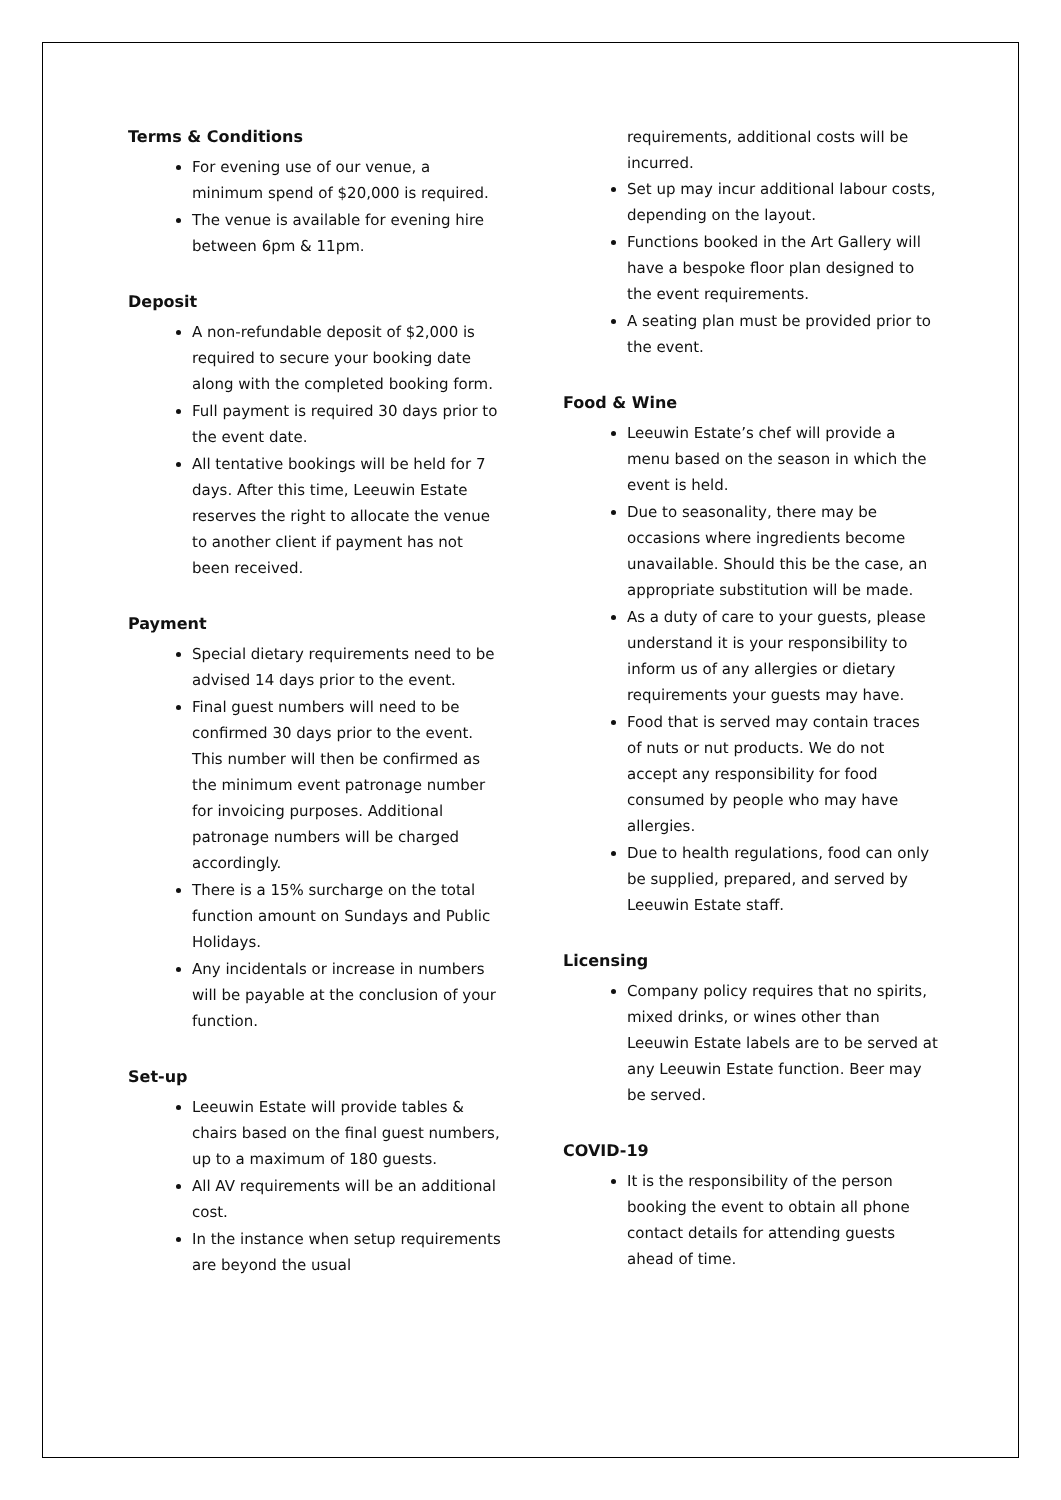Terms & Conditions
For evening use of our venue, a minimum spend of $20,000 is required.
The venue is available for evening hire between 6pm & 11pm.
Deposit
A non-refundable deposit of $2,000 is required to secure your booking date along with the completed booking form.
Full payment is required 30 days prior to the event date.
All tentative bookings will be held for 7 days. After this time, Leeuwin Estate reserves the right to allocate the venue to another client if payment has not been received.
Payment
Special dietary requirements need to be advised 14 days prior to the event.
Final guest numbers will need to be confirmed 30 days prior to the event. This number will then be confirmed as the minimum event patronage number for invoicing purposes. Additional patronage numbers will be charged accordingly.
There is a 15% surcharge on the total function amount on Sundays and Public Holidays.
Any incidentals or increase in numbers will be payable at the conclusion of your function.
Set-up
Leeuwin Estate will provide tables & chairs based on the final guest numbers, up to a maximum of 180 guests.
All AV requirements will be an additional cost.
In the instance when setup requirements are beyond the usual
requirements, additional costs will be incurred.
Set up may incur additional labour costs, depending on the layout.
Functions booked in the Art Gallery will have a bespoke floor plan designed to the event requirements.
A seating plan must be provided prior to the event.
Food & Wine
Leeuwin Estate’s chef will provide a menu based on the season in which the event is held.
Due to seasonality, there may be occasions where ingredients become unavailable. Should this be the case, an appropriate substitution will be made.
As a duty of care to your guests, please understand it is your responsibility to inform us of any allergies or dietary requirements your guests may have.
Food that is served may contain traces of nuts or nut products. We do not accept any responsibility for food consumed by people who may have allergies.
Due to health regulations, food can only be supplied, prepared, and served by Leeuwin Estate staff.
Licensing
Company policy requires that no spirits, mixed drinks, or wines other than Leeuwin Estate labels are to be served at any Leeuwin Estate function. Beer may be served.
COVID-19
It is the responsibility of the person booking the event to obtain all phone contact details for attending guests ahead of time.